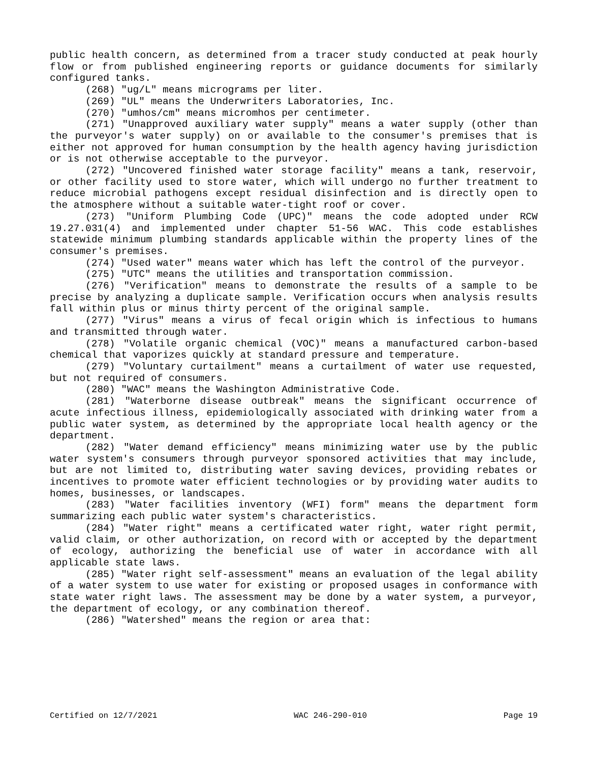public health concern, as determined from a tracer study conducted at peak hourly flow or from published engineering reports or guidance documents for similarly configured tanks.
(268) "ug/L" means micrograms per liter.
(269) "UL" means the Underwriters Laboratories, Inc.
(270) "umhos/cm" means micromhos per centimeter.
(271) "Unapproved auxiliary water supply" means a water supply (other than the purveyor's water supply) on or available to the consumer's premises that is either not approved for human consumption by the health agency having jurisdiction or is not otherwise acceptable to the purveyor.
(272) "Uncovered finished water storage facility" means a tank, reservoir, or other facility used to store water, which will undergo no further treatment to reduce microbial pathogens except residual disinfection and is directly open to the atmosphere without a suitable water-tight roof or cover.
(273) "Uniform Plumbing Code (UPC)" means the code adopted under RCW 19.27.031(4) and implemented under chapter 51-56 WAC. This code establishes statewide minimum plumbing standards applicable within the property lines of the consumer's premises.
(274) "Used water" means water which has left the control of the purveyor.
(275) "UTC" means the utilities and transportation commission.
(276) "Verification" means to demonstrate the results of a sample to be precise by analyzing a duplicate sample. Verification occurs when analysis results fall within plus or minus thirty percent of the original sample.
(277) "Virus" means a virus of fecal origin which is infectious to humans and transmitted through water.
(278) "Volatile organic chemical (VOC)" means a manufactured carbon-based chemical that vaporizes quickly at standard pressure and temperature.
(279) "Voluntary curtailment" means a curtailment of water use requested, but not required of consumers.
(280) "WAC" means the Washington Administrative Code.
(281) "Waterborne disease outbreak" means the significant occurrence of acute infectious illness, epidemiologically associated with drinking water from a public water system, as determined by the appropriate local health agency or the department.
(282) "Water demand efficiency" means minimizing water use by the public water system's consumers through purveyor sponsored activities that may include, but are not limited to, distributing water saving devices, providing rebates or incentives to promote water efficient technologies or by providing water audits to homes, businesses, or landscapes.
(283) "Water facilities inventory (WFI) form" means the department form summarizing each public water system's characteristics.
(284) "Water right" means a certificated water right, water right permit, valid claim, or other authorization, on record with or accepted by the department of ecology, authorizing the beneficial use of water in accordance with all applicable state laws.
(285) "Water right self-assessment" means an evaluation of the legal ability of a water system to use water for existing or proposed usages in conformance with state water right laws. The assessment may be done by a water system, a purveyor, the department of ecology, or any combination thereof.
(286) "Watershed" means the region or area that:
Certified on 12/7/2021 WAC 246-290-010 Page 19